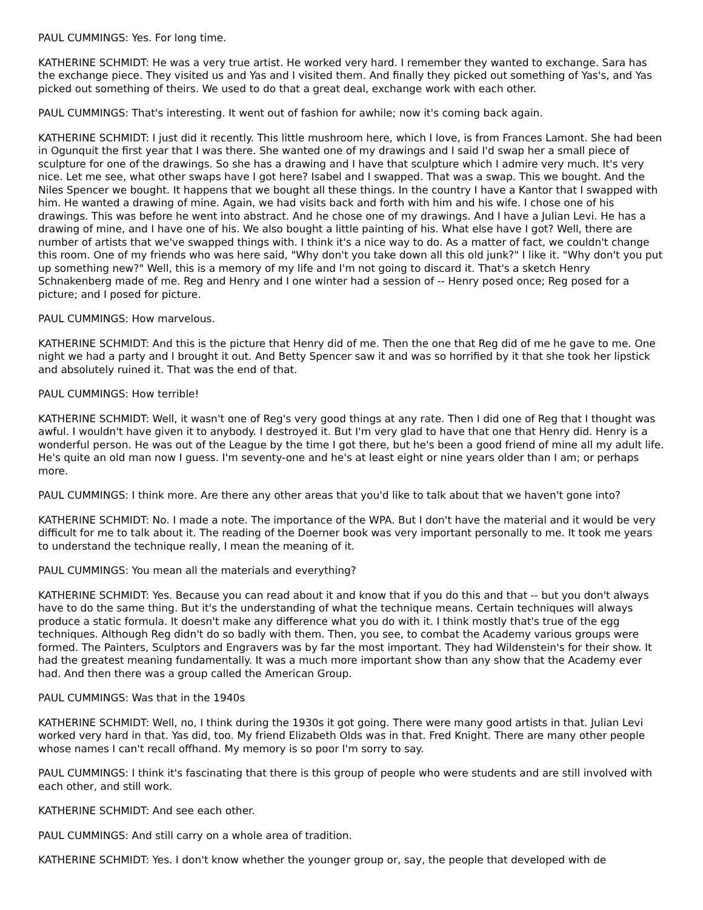PAUL CUMMINGS: Yes. For long time.
KATHERINE SCHMIDT: He was a very true artist. He worked very hard. I remember they wanted to exchange. Sara has the exchange piece. They visited us and Yas and I visited them. And finally they picked out something of Yas's, and Yas picked out something of theirs. We used to do that a great deal, exchange work with each other.
PAUL CUMMINGS: That's interesting. It went out of fashion for awhile; now it's coming back again.
KATHERINE SCHMIDT: I just did it recently. This little mushroom here, which I love, is from Frances Lamont. She had been in Ogunquit the first year that I was there. She wanted one of my drawings and I said I'd swap her a small piece of sculpture for one of the drawings. So she has a drawing and I have that sculpture which I admire very much. It's very nice. Let me see, what other swaps have I got here? Isabel and I swapped. That was a swap. This we bought. And the Niles Spencer we bought. It happens that we bought all these things. In the country I have a Kantor that I swapped with him. He wanted a drawing of mine. Again, we had visits back and forth with him and his wife. I chose one of his drawings. This was before he went into abstract. And he chose one of my drawings. And I have a Julian Levi. He has a drawing of mine, and I have one of his. We also bought a little painting of his. What else have I got? Well, there are number of artists that we've swapped things with. I think it's a nice way to do. As a matter of fact, we couldn't change this room. One of my friends who was here said, "Why don't you take down all this old junk?" I like it. "Why don't you put up something new?" Well, this is a memory of my life and I'm not going to discard it. That's a sketch Henry Schnakenberg made of me. Reg and Henry and I one winter had a session of -- Henry posed once; Reg posed for a picture; and I posed for picture.
PAUL CUMMINGS: How marvelous.
KATHERINE SCHMIDT: And this is the picture that Henry did of me. Then the one that Reg did of me he gave to me. One night we had a party and I brought it out. And Betty Spencer saw it and was so horrified by it that she took her lipstick and absolutely ruined it. That was the end of that.
PAUL CUMMINGS: How terrible!
KATHERINE SCHMIDT: Well, it wasn't one of Reg's very good things at any rate. Then I did one of Reg that I thought was awful. I wouldn't have given it to anybody. I destroyed it. But I'm very glad to have that one that Henry did. Henry is a wonderful person. He was out of the League by the time I got there, but he's been a good friend of mine all my adult life. He's quite an old man now I guess. I'm seventy-one and he's at least eight or nine years older than I am; or perhaps more.
PAUL CUMMINGS: I think more. Are there any other areas that you'd like to talk about that we haven't gone into?
KATHERINE SCHMIDT: No. I made a note. The importance of the WPA. But I don't have the material and it would be very difficult for me to talk about it. The reading of the Doerner book was very important personally to me. It took me years to understand the technique really, I mean the meaning of it.
PAUL CUMMINGS: You mean all the materials and everything?
KATHERINE SCHMIDT: Yes. Because you can read about it and know that if you do this and that -- but you don't always have to do the same thing. But it's the understanding of what the technique means. Certain techniques will always produce a static formula. It doesn't make any difference what you do with it. I think mostly that's true of the egg techniques. Although Reg didn't do so badly with them. Then, you see, to combat the Academy various groups were formed. The Painters, Sculptors and Engravers was by far the most important. They had Wildenstein's for their show. It had the greatest meaning fundamentally. It was a much more important show than any show that the Academy ever had. And then there was a group called the American Group.
PAUL CUMMINGS: Was that in the 1940s
KATHERINE SCHMIDT: Well, no, I think during the 1930s it got going. There were many good artists in that. Julian Levi worked very hard in that. Yas did, too. My friend Elizabeth Olds was in that. Fred Knight. There are many other people whose names I can't recall offhand. My memory is so poor I'm sorry to say.
PAUL CUMMINGS: I think it's fascinating that there is this group of people who were students and are still involved with each other, and still work.
KATHERINE SCHMIDT: And see each other.
PAUL CUMMINGS: And still carry on a whole area of tradition.
KATHERINE SCHMIDT: Yes. I don't know whether the younger group or, say, the people that developed with de